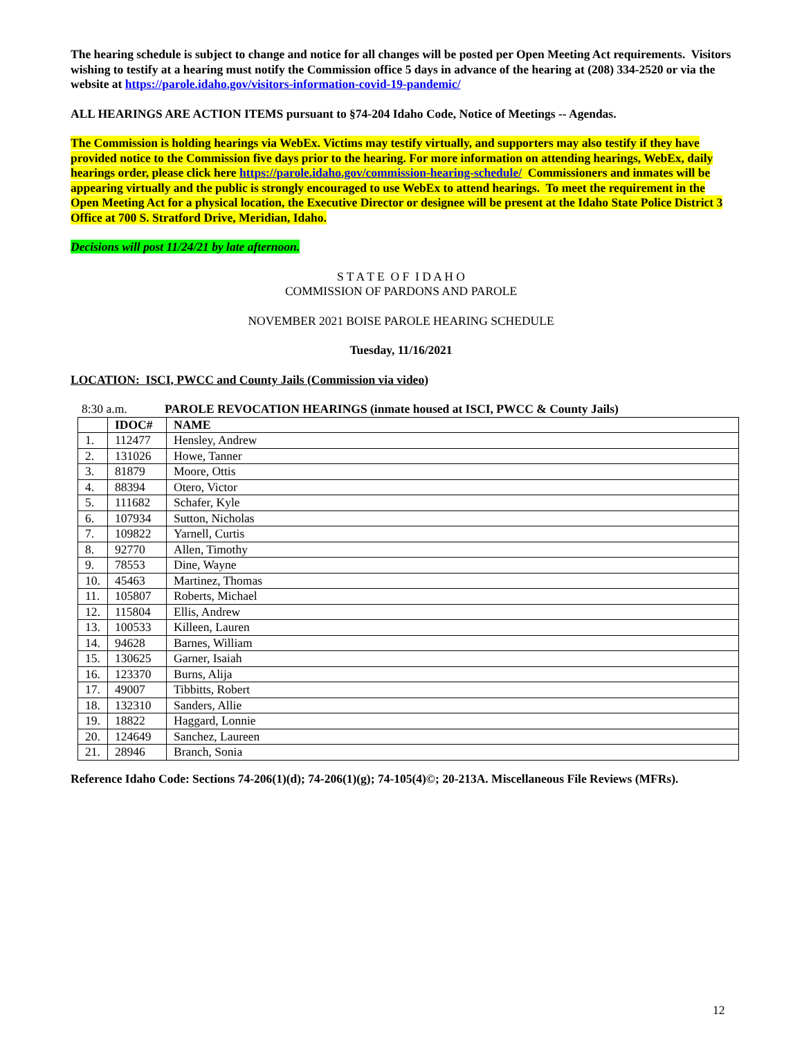The hearing schedule is subject to change and notice for all changes will be posted per Open Meeting Act requirements. Visitors wishing to testify at a hearing must notify the Commission office 5 days in advance of the hearing at (208) 334-2520 or via the website at https://parole.idaho.gov/visitors-information-covid-19-pandemic/
ALL HEARINGS ARE ACTION ITEMS pursuant to §74-204 Idaho Code, Notice of Meetings -- Agendas.
The Commission is holding hearings via WebEx. Victims may testify virtually, and supporters may also testify if they have provided notice to the Commission five days prior to the hearing. For more information on attending hearings, WebEx, daily hearings order, please click here https://parole.idaho.gov/commission-hearing-schedule/ Commissioners and inmates will be appearing virtually and the public is strongly encouraged to use WebEx to attend hearings. To meet the requirement in the Open Meeting Act for a physical location, the Executive Director or designee will be present at the Idaho State Police District 3 Office at 700 S. Stratford Drive, Meridian, Idaho.
Decisions will post 11/24/21 by late afternoon.
S T A T E O F I D A H O
COMMISSION OF PARDONS AND PAROLE
NOVEMBER 2021 BOISE PAROLE HEARING SCHEDULE
Tuesday, 11/16/2021
LOCATION: ISCI, PWCC and County Jails (Commission via video)
8:30 a.m. PAROLE REVOCATION HEARINGS (inmate housed at ISCI, PWCC & County Jails)
| | IDOC# | NAME |
| --- | --- | --- |
| 1. | 112477 | Hensley, Andrew |
| 2. | 131026 | Howe, Tanner |
| 3. | 81879 | Moore, Ottis |
| 4. | 88394 | Otero, Victor |
| 5. | 111682 | Schafer, Kyle |
| 6. | 107934 | Sutton, Nicholas |
| 7. | 109822 | Yarnell, Curtis |
| 8. | 92770 | Allen, Timothy |
| 9. | 78553 | Dine, Wayne |
| 10. | 45463 | Martinez, Thomas |
| 11. | 105807 | Roberts, Michael |
| 12. | 115804 | Ellis, Andrew |
| 13. | 100533 | Killeen, Lauren |
| 14. | 94628 | Barnes, William |
| 15. | 130625 | Garner, Isaiah |
| 16. | 123370 | Burns, Alija |
| 17. | 49007 | Tibbitts, Robert |
| 18. | 132310 | Sanders, Allie |
| 19. | 18822 | Haggard, Lonnie |
| 20. | 124649 | Sanchez, Laureen |
| 21. | 28946 | Branch, Sonia |
Reference Idaho Code: Sections 74-206(1)(d); 74-206(1)(g); 74-105(4)©; 20-213A. Miscellaneous File Reviews (MFRs).
12